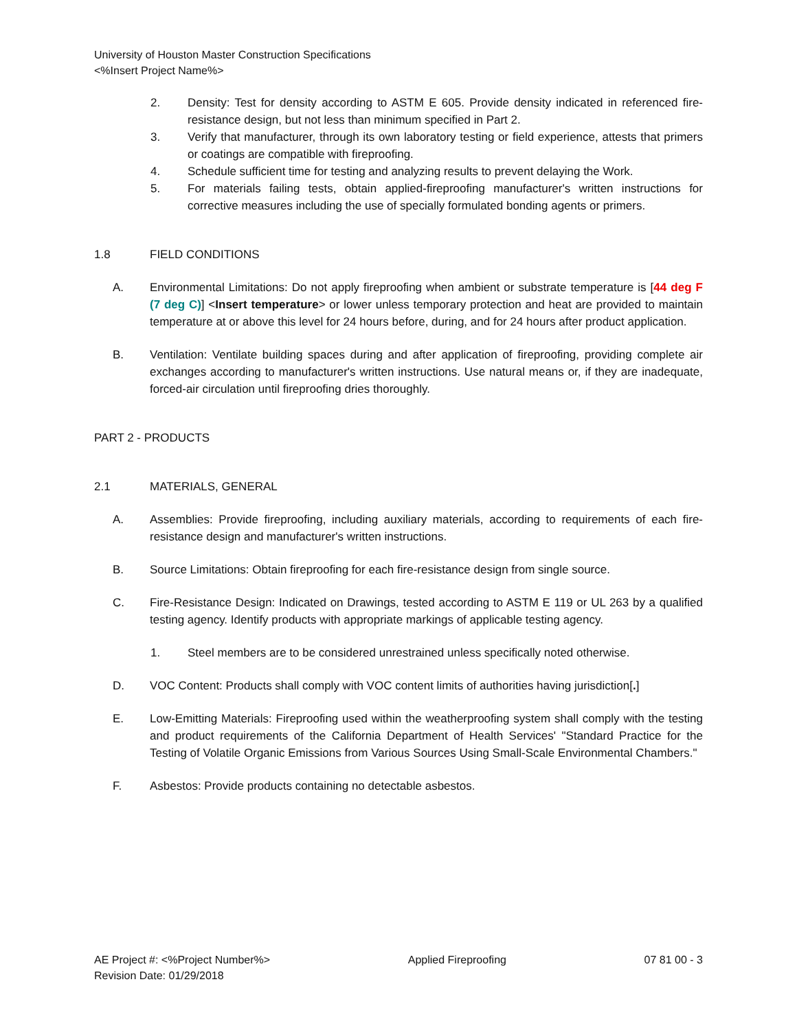University of Houston Master Construction Specifications
<%Insert Project Name%>
2. Density: Test for density according to ASTM E 605. Provide density indicated in referenced fire-resistance design, but not less than minimum specified in Part 2.
3. Verify that manufacturer, through its own laboratory testing or field experience, attests that primers or coatings are compatible with fireproofing.
4. Schedule sufficient time for testing and analyzing results to prevent delaying the Work.
5. For materials failing tests, obtain applied-fireproofing manufacturer's written instructions for corrective measures including the use of specially formulated bonding agents or primers.
1.8 FIELD CONDITIONS
A. Environmental Limitations: Do not apply fireproofing when ambient or substrate temperature is [44 deg F (7 deg C)] <Insert temperature> or lower unless temporary protection and heat are provided to maintain temperature at or above this level for 24 hours before, during, and for 24 hours after product application.
B. Ventilation: Ventilate building spaces during and after application of fireproofing, providing complete air exchanges according to manufacturer's written instructions. Use natural means or, if they are inadequate, forced-air circulation until fireproofing dries thoroughly.
PART 2 - PRODUCTS
2.1 MATERIALS, GENERAL
A. Assemblies: Provide fireproofing, including auxiliary materials, according to requirements of each fire-resistance design and manufacturer's written instructions.
B. Source Limitations: Obtain fireproofing for each fire-resistance design from single source.
C. Fire-Resistance Design: Indicated on Drawings, tested according to ASTM E 119 or UL 263 by a qualified testing agency. Identify products with appropriate markings of applicable testing agency.
1. Steel members are to be considered unrestrained unless specifically noted otherwise.
D. VOC Content: Products shall comply with VOC content limits of authorities having jurisdiction[.]
E. Low-Emitting Materials: Fireproofing used within the weatherproofing system shall comply with the testing and product requirements of the California Department of Health Services' "Standard Practice for the Testing of Volatile Organic Emissions from Various Sources Using Small-Scale Environmental Chambers."
F. Asbestos: Provide products containing no detectable asbestos.
AE Project #: <%Project Number%> Applied Fireproofing 07 81 00 - 3
Revision Date: 01/29/2018